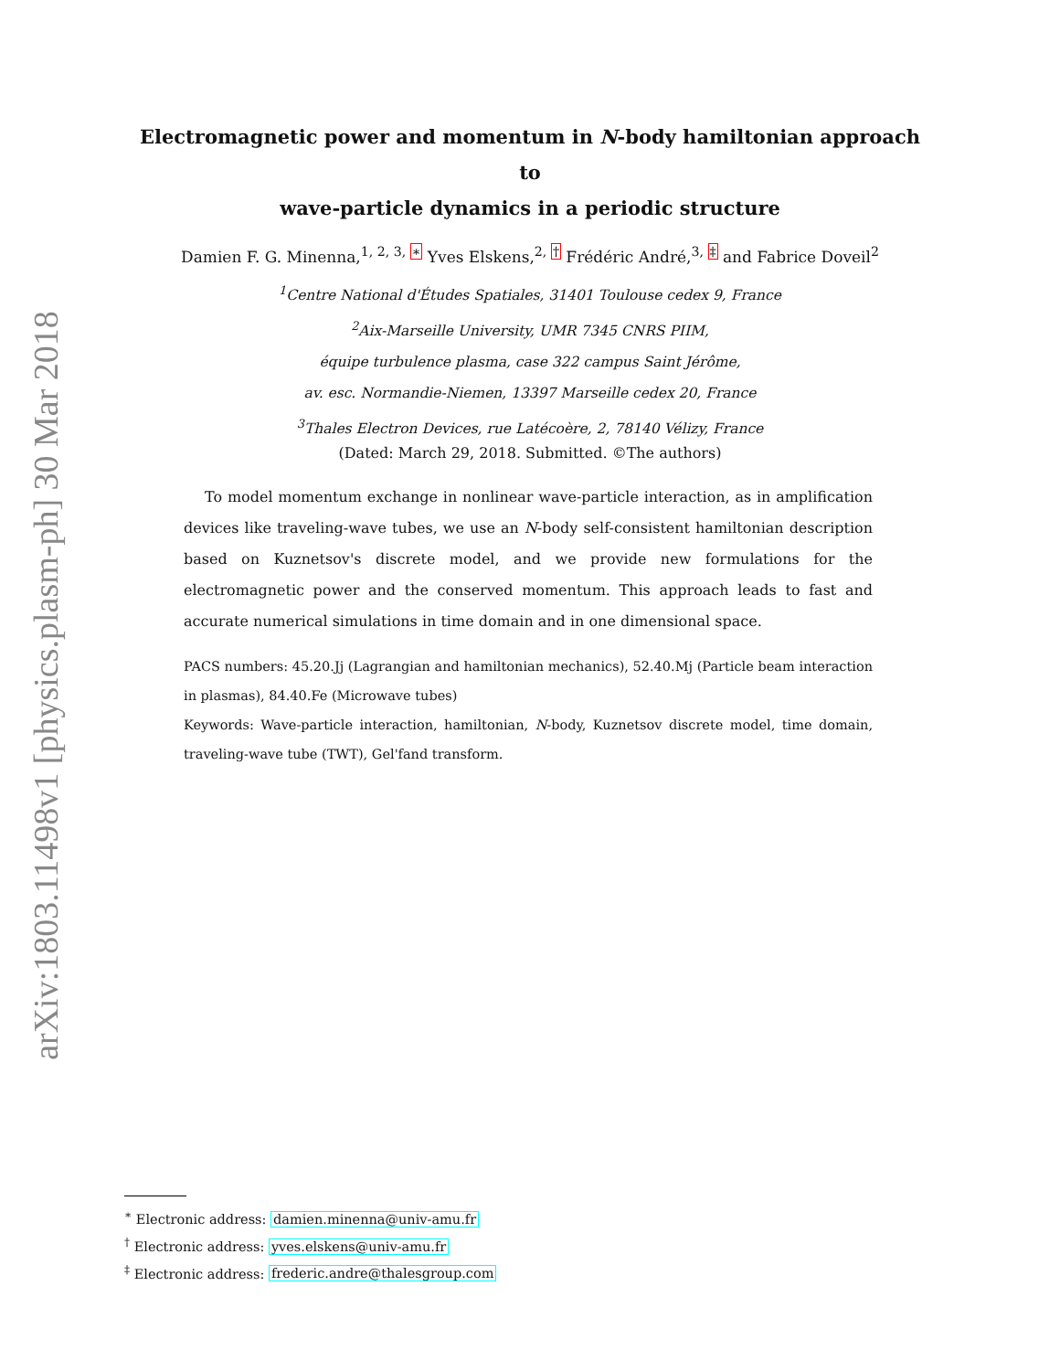arXiv:1803.11498v1 [physics.plasm-ph] 30 Mar 2018
Electromagnetic power and momentum in N-body hamiltonian approach to
wave-particle dynamics in a periodic structure
Damien F. G. Minenna,<sup>1, 2, 3, ∗</sup> Yves Elskens,<sup>2, †</sup> Frédéric André,<sup>3, ‡</sup> and Fabrice Doveil<sup>2</sup>
<sup>1</sup> Centre National d'Études Spatiales, 31401 Toulouse cedex 9, France
<sup>2</sup> Aix-Marseille University, UMR 7345 CNRS PIIM,
équipe turbulence plasma, case 322 campus Saint Jérôme,
av. esc. Normandie-Niemen, 13397 Marseille cedex 20, France
<sup>3</sup> Thales Electron Devices, rue Latécoère, 2, 78140 Vélizy, France
(Dated: March 29, 2018. Submitted. ©The authors)
To model momentum exchange in nonlinear wave-particle interaction, as in amplification devices like traveling-wave tubes, we use an N-body self-consistent hamiltonian description based on Kuznetsov's discrete model, and we provide new formulations for the electromagnetic power and the conserved momentum. This approach leads to fast and accurate numerical simulations in time domain and in one dimensional space.
PACS numbers: 45.20.Jj (Lagrangian and hamiltonian mechanics), 52.40.Mj (Particle beam interaction in plasmas), 84.40.Fe (Microwave tubes)
Keywords: Wave-particle interaction, hamiltonian, N-body, Kuznetsov discrete model, time domain, traveling-wave tube (TWT), Gel'fand transform.
<sup>∗</sup> Electronic address: damien.minenna@univ-amu.fr
<sup>†</sup> Electronic address: yves.elskens@univ-amu.fr
<sup>‡</sup> Electronic address: frederic.andre@thalesgroup.com